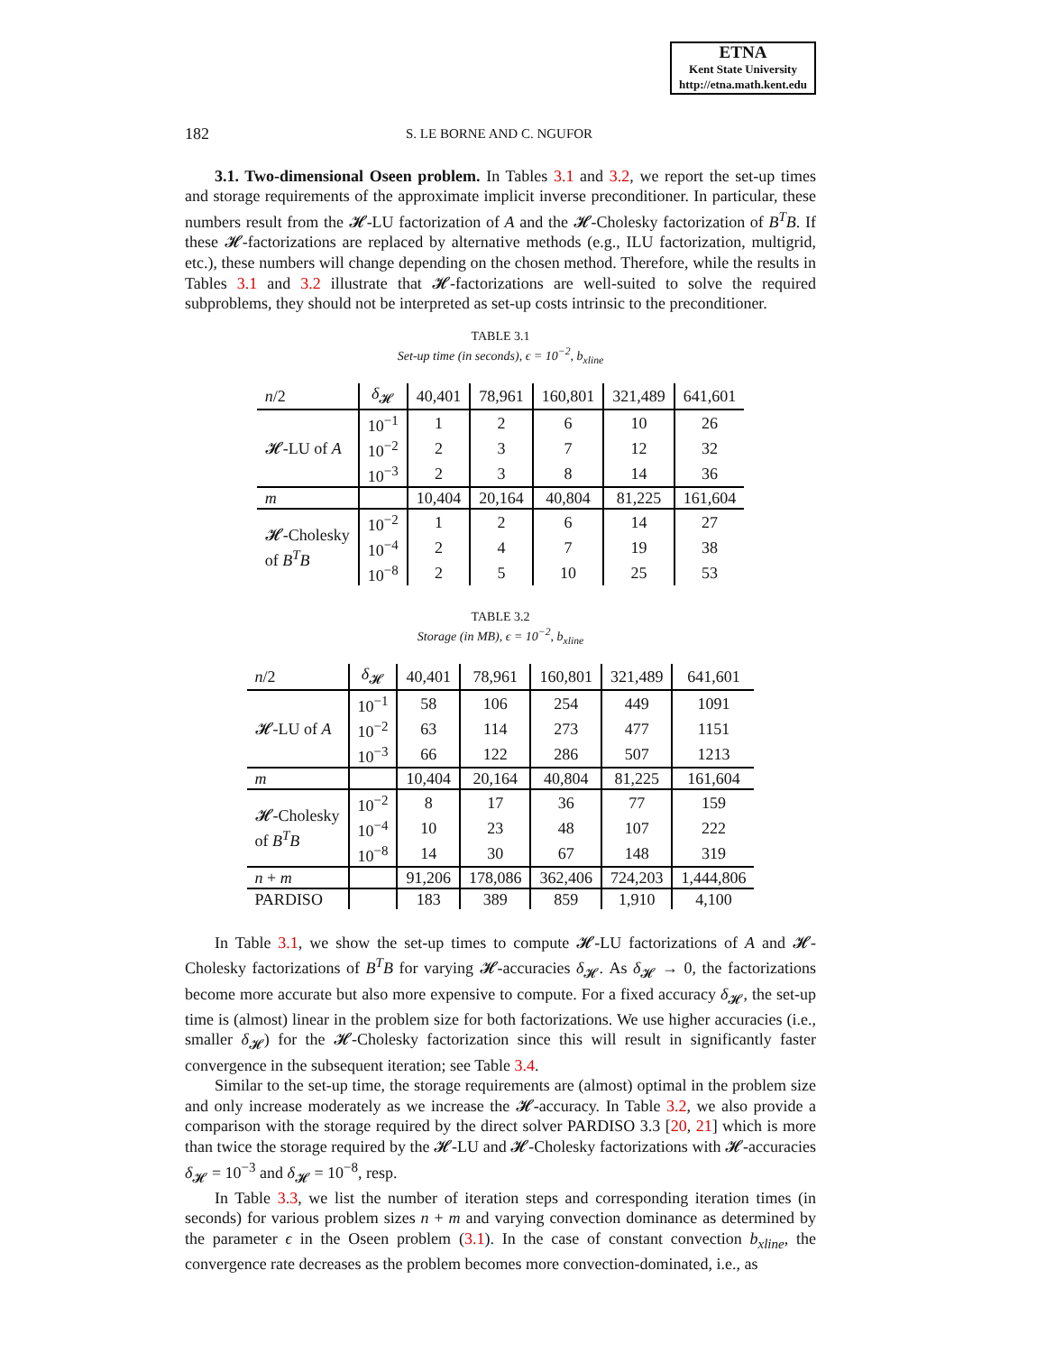ETNA
Kent State University
http://etna.math.kent.edu
182 S. LE BORNE AND C. NGUFOR
3.1. Two-dimensional Oseen problem. In Tables 3.1 and 3.2, we report the set-up times and storage requirements of the approximate implicit inverse preconditioner. In particular, these numbers result from the 𝓗-LU factorization of A and the 𝓗-Cholesky factorization of B<sup>T</sup>B. If these 𝓗-factorizations are replaced by alternative methods (e.g., ILU factorization, multigrid, etc.), these numbers will change depending on the chosen method. Therefore, while the results in Tables 3.1 and 3.2 illustrate that 𝓗-factorizations are well-suited to solve the required subproblems, they should not be interpreted as set-up costs intrinsic to the preconditioner.
TABLE 3.1
Set-up time (in seconds), ϵ = 10<sup>−2</sup>, b<sub>xline</sub>
| n /2 | δ<sub>𝓗</sub> | 40,401 | 78,961 | 160,801 | 321,489 | 641,601 |
| --- | --- | --- | --- | --- | --- | --- |
| 𝓗-LU of A | 10<sup>−1</sup> | 1 | 2 | 6 | 10 | 26 |
| | 10<sup>−2</sup> | 2 | 3 | 7 | 12 | 32 |
| | 10<sup>−3</sup> | 2 | 3 | 8 | 14 | 36 |
| m | | 10,404 | 20,164 | 40,804 | 81,225 | 161,604 |
| 𝓗-Cholesky of B<sup>T</sup>B | 10<sup>−2</sup> | 1 | 2 | 6 | 14 | 27 |
| | 10<sup>−4</sup> | 2 | 4 | 7 | 19 | 38 |
| | 10<sup>−8</sup> | 2 | 5 | 10 | 25 | 53 |
TABLE 3.2
Storage (in MB), ϵ = 10<sup>−2</sup>, b<sub>xline</sub>
| n /2 | δ<sub>𝓗</sub> | 40,401 | 78,961 | 160,801 | 321,489 | 641,601 |
| --- | --- | --- | --- | --- | --- | --- |
| 𝓗-LU of A | 10<sup>−1</sup> | 58 | 106 | 254 | 449 | 1091 |
| | 10<sup>−2</sup> | 63 | 114 | 273 | 477 | 1151 |
| | 10<sup>−3</sup> | 66 | 122 | 286 | 507 | 1213 |
| m | | 10,404 | 20,164 | 40,804 | 81,225 | 161,604 |
| 𝓗-Cholesky of B<sup>T</sup>B | 10<sup>−2</sup> | 8 | 17 | 36 | 77 | 159 |
| | 10<sup>−4</sup> | 10 | 23 | 48 | 107 | 222 |
| | 10<sup>−8</sup> | 14 | 30 | 67 | 148 | 319 |
| n + m | | 91,206 | 178,086 | 362,406 | 724,203 | 1,444,806 |
| PARDISO | | 183 | 389 | 859 | 1,910 | 4,100 |
In Table 3.1, we show the set-up times to compute 𝓗-LU factorizations of A and 𝓗-Cholesky factorizations of B<sup>T</sup>B for varying 𝓗-accuracies δ<sub>𝓗</sub>. As δ<sub>𝓗</sub> → 0, the factorizations become more accurate but also more expensive to compute. For a fixed accuracy δ<sub>𝓗</sub>, the set-up time is (almost) linear in the problem size for both factorizations. We use higher accuracies (i.e., smaller δ<sub>𝓗</sub>) for the 𝓗-Cholesky factorization since this will result in significantly faster convergence in the subsequent iteration; see Table 3.4.
Similar to the set-up time, the storage requirements are (almost) optimal in the problem size and only increase moderately as we increase the 𝓗-accuracy. In Table 3.2, we also provide a comparison with the storage required by the direct solver PARDISO 3.3 [20, 21] which is more than twice the storage required by the 𝓗-LU and 𝓗-Cholesky factorizations with 𝓗-accuracies δ<sub>𝓗</sub> = 10<sup>−3</sup> and δ<sub>𝓗</sub> = 10<sup>−8</sup>, resp.
In Table 3.3, we list the number of iteration steps and corresponding iteration times (in seconds) for various problem sizes n + m and varying convection dominance as determined by the parameter ϵ in the Oseen problem (3.1). In the case of constant convection b<sub>xline</sub>, the convergence rate decreases as the problem becomes more convection-dominated, i.e., as